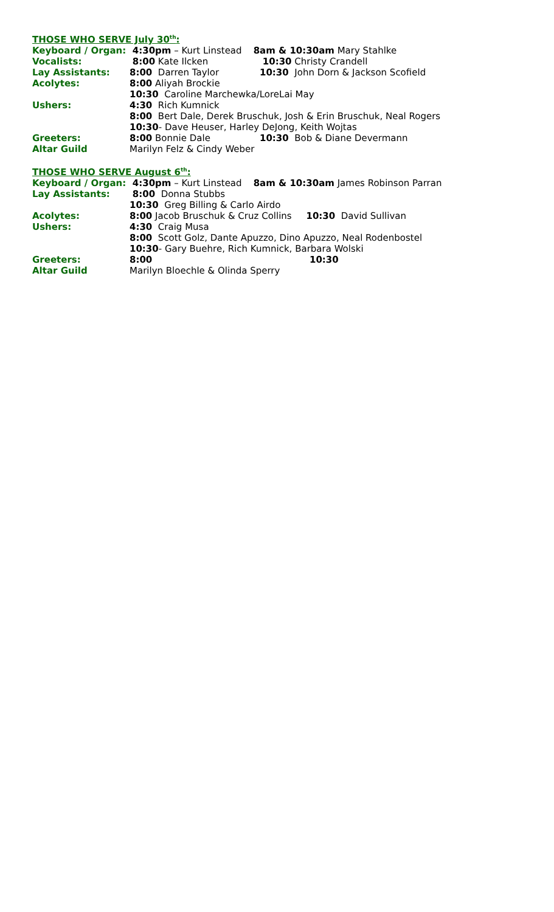THOSE WHO SERVE July 30<sup>th</sup>:
Keyboard / Organ: 4:30pm – Kurt Linstead 8am & 10:30am Mary Stahlke
Vocalists: 8:00 Kate Ilcken 10:30 Christy Crandell
Lay Assistants: 8:00 Darren Taylor 10:30 John Dorn & Jackson Scofield
Acolytes: 8:00 Aliyah Brockie
10:30 Caroline Marchewka/LoreLai May
Ushers: 4:30 Rich Kumnick
8:00 Bert Dale, Derek Bruschuk, Josh & Erin Bruschuk, Neal Rogers
10:30- Dave Heuser, Harley DeJong, Keith Wojtas
Greeters: 8:00 Bonnie Dale 10:30 Bob & Diane Devermann
Altar Guild Marilyn Felz & Cindy Weber
THOSE WHO SERVE August 6<sup>th</sup>:
Keyboard / Organ: 4:30pm – Kurt Linstead 8am & 10:30am James Robinson Parran
Lay Assistants: 8:00 Donna Stubbs
10:30 Greg Billing & Carlo Airdo
Acolytes: 8:00 Jacob Bruschuk & Cruz Collins 10:30 David Sullivan
Ushers: 4:30 Craig Musa
8:00 Scott Golz, Dante Apuzzo, Dino Apuzzo, Neal Rodenbostel
10:30- Gary Buehre, Rich Kumnick, Barbara Wolski
Greeters: 8:00 10:30
Altar Guild Marilyn Bloechle & Olinda Sperry